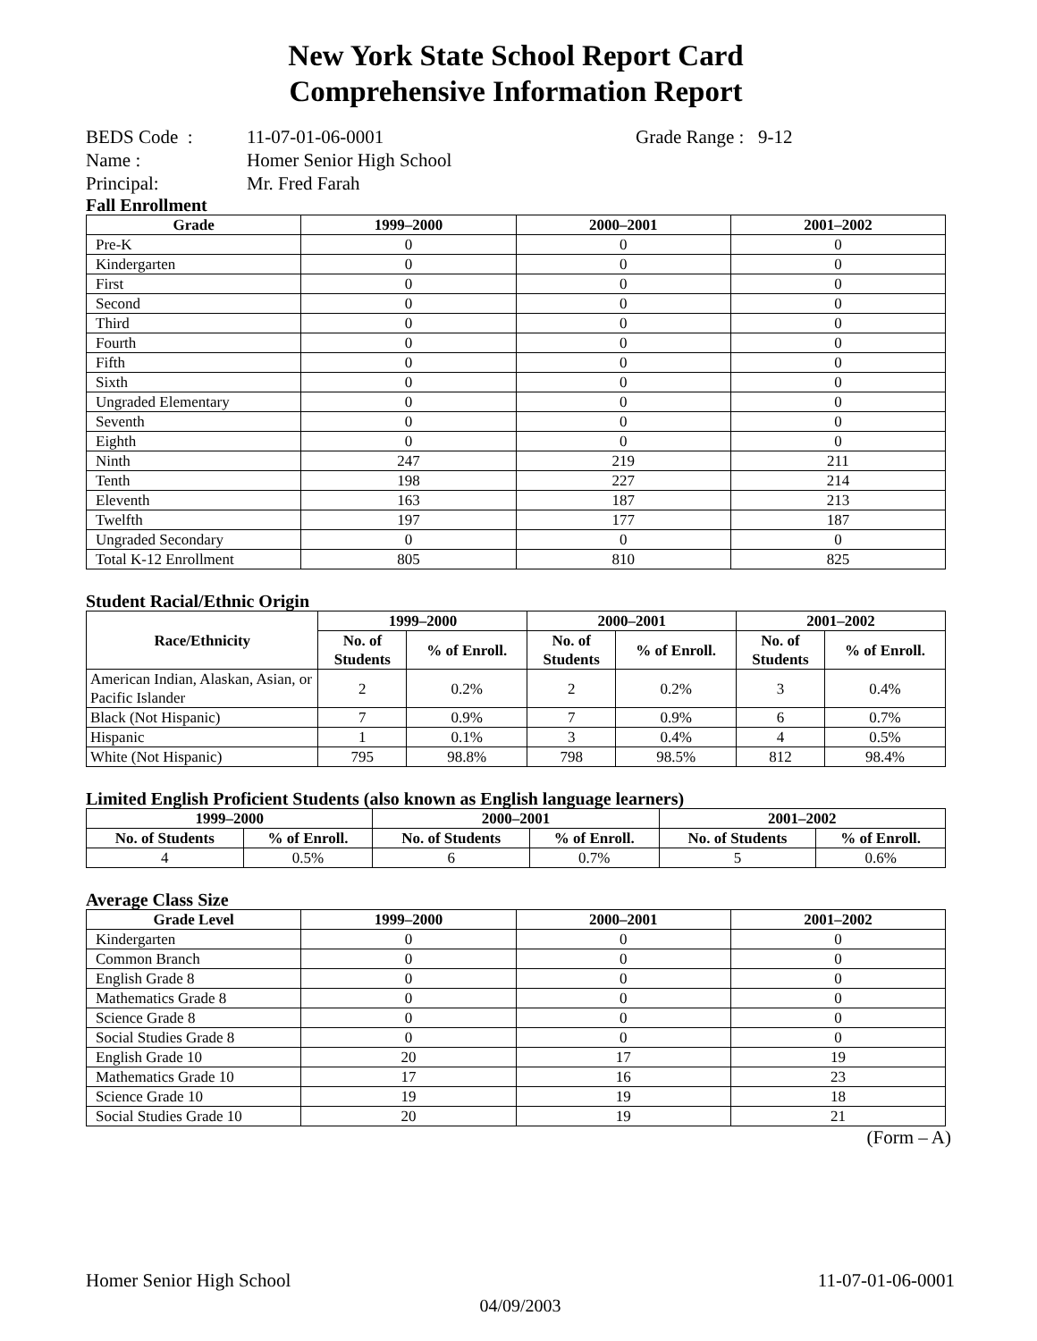New York State School Report Card
Comprehensive Information Report
| BEDS Code : | 11-07-01-06-0001 | Grade Range : 9-12 |
| Name : | Homer Senior High School | |
| Principal: | Mr. Fred Farah | |
Fall Enrollment
| Grade | 1999–2000 | 2000–2001 | 2001–2002 |
| --- | --- | --- | --- |
| Pre-K | 0 | 0 | 0 |
| Kindergarten | 0 | 0 | 0 |
| First | 0 | 0 | 0 |
| Second | 0 | 0 | 0 |
| Third | 0 | 0 | 0 |
| Fourth | 0 | 0 | 0 |
| Fifth | 0 | 0 | 0 |
| Sixth | 0 | 0 | 0 |
| Ungraded Elementary | 0 | 0 | 0 |
| Seventh | 0 | 0 | 0 |
| Eighth | 0 | 0 | 0 |
| Ninth | 247 | 219 | 211 |
| Tenth | 198 | 227 | 214 |
| Eleventh | 163 | 187 | 213 |
| Twelfth | 197 | 177 | 187 |
| Ungraded Secondary | 0 | 0 | 0 |
| Total K-12 Enrollment | 805 | 810 | 825 |
Student Racial/Ethnic Origin
| Race/Ethnicity | 1999–2000 | | 2000–2001 | | 2001–2002 | |
| --- | --- | --- | --- | --- | --- | --- |
| | No. of Students | % of Enroll. | No. of Students | % of Enroll. | No. of Students | % of Enroll. |
| American Indian, Alaskan, Asian, or Pacific Islander | 2 | 0.2% | 2 | 0.2% | 3 | 0.4% |
| Black (Not Hispanic) | 7 | 0.9% | 7 | 0.9% | 6 | 0.7% |
| Hispanic | 1 | 0.1% | 3 | 0.4% | 4 | 0.5% |
| White (Not Hispanic) | 795 | 98.8% | 798 | 98.5% | 812 | 98.4% |
Limited English Proficient Students (also known as English language learners)
| 1999–2000 | | 2000–2001 | | 2001–2002 | |
| --- | --- | --- | --- | --- | --- |
| No. of Students | % of Enroll. | No. of Students | % of Enroll. | No. of Students | % of Enroll. |
| 4 | 0.5% | 6 | 0.7% | 5 | 0.6% |
Average Class Size
| Grade Level | 1999–2000 | 2000–2001 | 2001–2002 |
| --- | --- | --- | --- |
| Kindergarten | 0 | 0 | 0 |
| Common Branch | 0 | 0 | 0 |
| English Grade 8 | 0 | 0 | 0 |
| Mathematics Grade 8 | 0 | 0 | 0 |
| Science Grade 8 | 0 | 0 | 0 |
| Social Studies Grade 8 | 0 | 0 | 0 |
| English Grade 10 | 20 | 17 | 19 |
| Mathematics Grade 10 | 17 | 16 | 23 |
| Science Grade 10 | 19 | 19 | 18 |
| Social Studies Grade 10 | 20 | 19 | 21 |
(Form – A)
Homer Senior High School 11-07-01-06-0001
04/09/2003